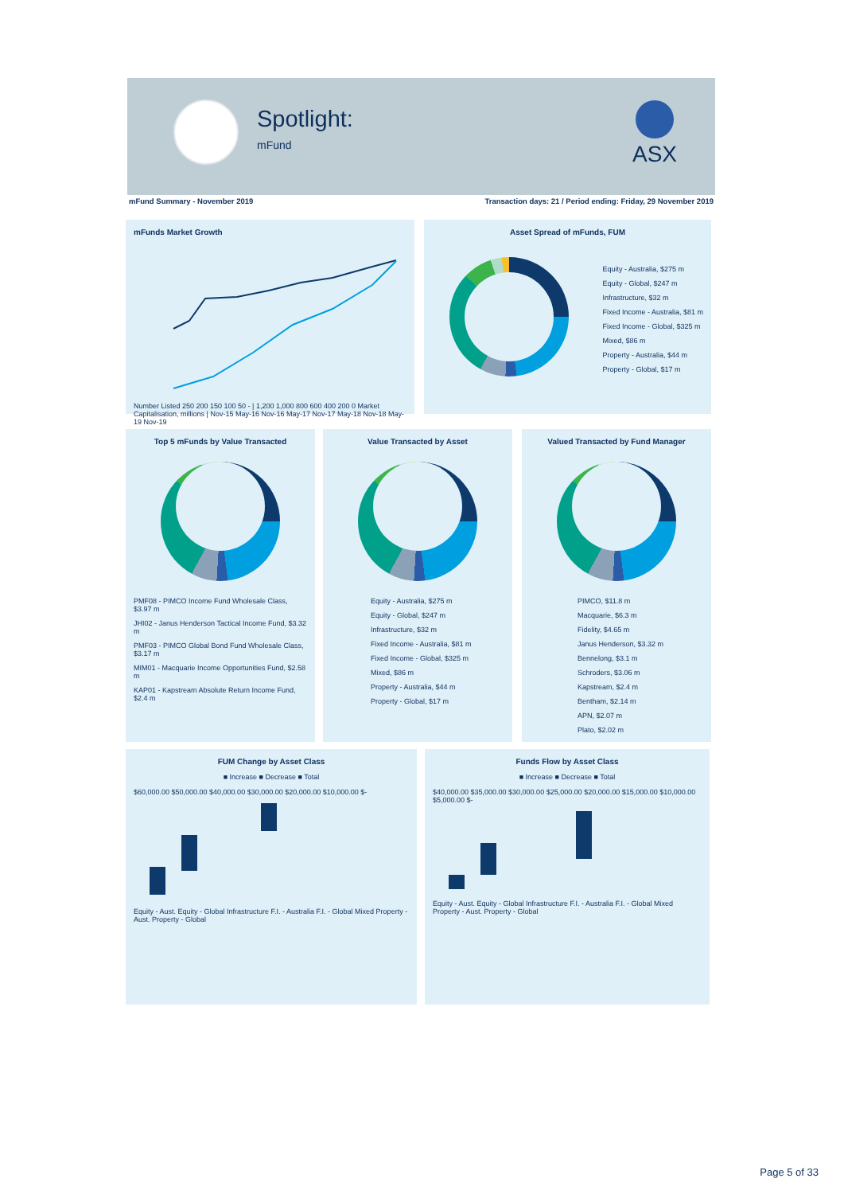Spotlight:
mFund
ASX
mFund Summary - November 2019 Transaction days: 21 / Period ending: Friday, 29 November 2019
mFunds Market Growth
Number Listed 250 200 150 100 50 - | 1,200 1,000 800 600 400 200 0 Market Capitalisation, millions | Nov-15 May-16 Nov-16 May-17 Nov-17 May-18 Nov-18 May-19 Nov-19
Asset Spread of mFunds, FUM
Equity - Australia, $275 m
Equity - Global, $247 m
Infrastructure, $32 m
Fixed Income - Australia, $81 m
Fixed Income - Global, $325 m
Mixed, $86 m
Property - Australia, $44 m
Property - Global, $17 m
Top 5 mFunds by Value Transacted
PMF08 - PIMCO Income Fund Wholesale Class, $3.97 m
JHI02 - Janus Henderson Tactical Income Fund, $3.32 m
PMF03 - PIMCO Global Bond Fund Wholesale Class, $3.17 m
MIM01 - Macquarie Income Opportunities Fund, $2.58 m
KAP01 - Kapstream Absolute Return Income Fund, $2.4 m
Value Transacted by Asset
Equity - Australia, $275 m
Equity - Global, $247 m
Infrastructure, $32 m
Fixed Income - Australia, $81 m
Fixed Income - Global, $325 m
Mixed, $86 m
Property - Australia, $44 m
Property - Global, $17 m
Valued Transacted by Fund Manager
PIMCO, $11.8 m
Macquarie, $6.3 m
Fidelity, $4.65 m
Janus Henderson, $3.32 m
Bennelong, $3.1 m
Schroders, $3.06 m
Kapstream, $2.4 m
Bentham, $2.14 m
APN, $2.07 m
Plato, $2.02 m
FUM Change by Asset Class
■ Increase ■ Decrease ■ Total
$60,000.00 $50,000.00 $40,000.00 $30,000.00 $20,000.00 $10,000.00 $-
Equity - Aust. Equity - Global Infrastructure F.I. - Australia F.I. - Global Mixed Property - Aust. Property - Global
Funds Flow by Asset Class
■ Increase ■ Decrease ■ Total
$40,000.00 $35,000.00 $30,000.00 $25,000.00 $20,000.00 $15,000.00 $10,000.00 $5,000.00 $-
Equity - Aust. Equity - Global Infrastructure F.I. - Australia F.I. - Global Mixed Property - Aust. Property - Global
Page 5 of 33